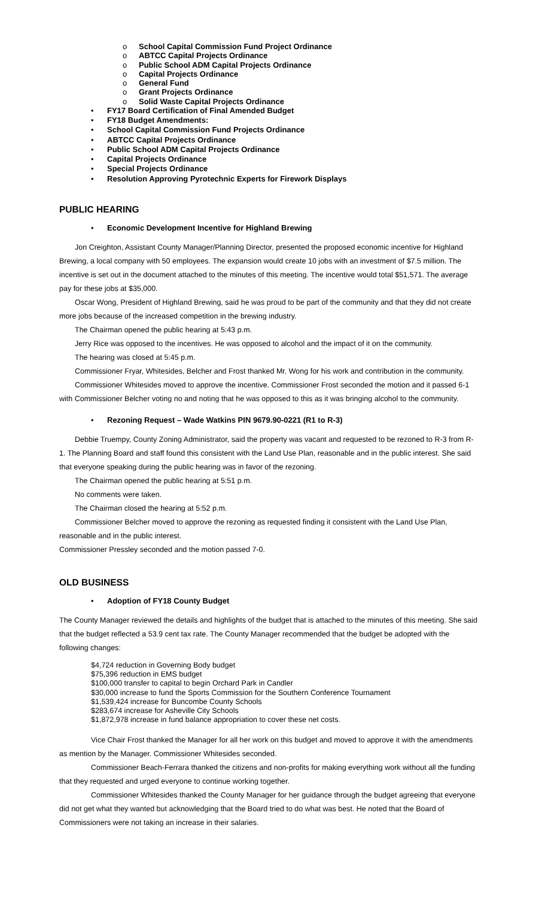o School Capital Commission Fund Project Ordinance
o ABTCC Capital Projects Ordinance
o Public School ADM Capital Projects Ordinance
o Capital Projects Ordinance
o General Fund
o Grant Projects Ordinance
o Solid Waste Capital Projects Ordinance
• FY17 Board Certification of Final Amended Budget
• FY18 Budget Amendments:
• School Capital Commission Fund Projects Ordinance
• ABTCC Capital Projects Ordinance
• Public School ADM Capital Projects Ordinance
• Capital Projects Ordinance
• Special Projects Ordinance
• Resolution Approving Pyrotechnic Experts for Firework Displays
PUBLIC HEARING
• Economic Development Incentive for Highland Brewing
Jon Creighton, Assistant County Manager/Planning Director, presented the proposed economic incentive for Highland Brewing, a local company with 50 employees. The expansion would create 10 jobs with an investment of $7.5 million. The incentive is set out in the document attached to the minutes of this meeting. The incentive would total $51,571. The average pay for these jobs at $35,000.
Oscar Wong, President of Highland Brewing, said he was proud to be part of the community and that they did not create more jobs because of the increased competition in the brewing industry.
The Chairman opened the public hearing at 5:43 p.m.
Jerry Rice was opposed to the incentives. He was opposed to alcohol and the impact of it on the community.
The hearing was closed at 5:45 p.m.
Commissioner Fryar, Whitesides, Belcher and Frost thanked Mr. Wong for his work and contribution in the community.
Commissioner Whitesides moved to approve the incentive. Commissioner Frost seconded the motion and it passed 6-1 with Commissioner Belcher voting no and noting that he was opposed to this as it was bringing alcohol to the community.
• Rezoning Request – Wade Watkins PIN 9679.90-0221 (R1 to R-3)
Debbie Truempy, County Zoning Administrator, said the property was vacant and requested to be rezoned to R-3 from R-1. The Planning Board and staff found this consistent with the Land Use Plan, reasonable and in the public interest. She said that everyone speaking during the public hearing was in favor of the rezoning.
The Chairman opened the public hearing at 5:51 p.m.
No comments were taken.
The Chairman closed the hearing at 5:52 p.m.
Commissioner Belcher moved to approve the rezoning as requested finding it consistent with the Land Use Plan, reasonable and in the public interest.
Commissioner Pressley seconded and the motion passed 7-0.
OLD BUSINESS
• Adoption of FY18 County Budget
The County Manager reviewed the details and highlights of the budget that is attached to the minutes of this meeting. She said that the budget reflected a 53.9 cent tax rate. The County Manager recommended that the budget be adopted with the following changes:
$4,724 reduction in Governing Body budget
$75,396 reduction in EMS budget
$100,000 transfer to capital to begin Orchard Park in Candler
$30,000 increase to fund the Sports Commission for the Southern Conference Tournament
$1,539,424 increase for Buncombe County Schools
$283,674 increase for Asheville City Schools
$1,872,978 increase in fund balance appropriation to cover these net costs.
Vice Chair Frost thanked the Manager for all her work on this budget and moved to approve it with the amendments as mention by the Manager. Commissioner Whitesides seconded.
Commissioner Beach-Ferrara thanked the citizens and non-profits for making everything work without all the funding that they requested and urged everyone to continue working together.
Commissioner Whitesides thanked the County Manager for her guidance through the budget agreeing that everyone did not get what they wanted but acknowledging that the Board tried to do what was best. He noted that the Board of Commissioners were not taking an increase in their salaries.